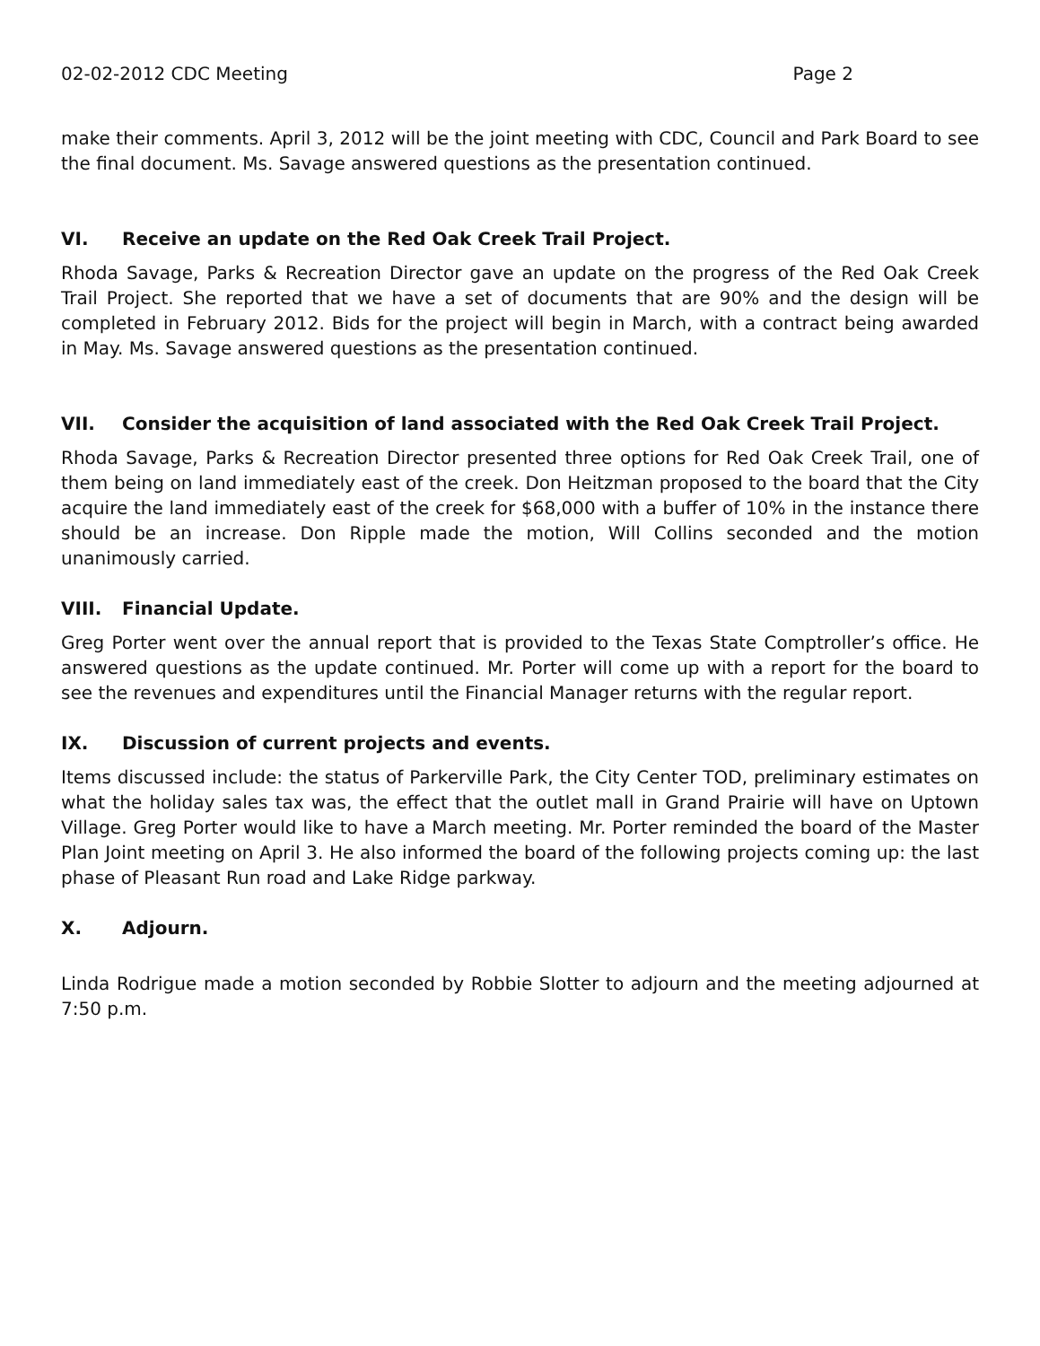02-02-2012 CDC Meeting Page 2
make their comments. April 3, 2012 will be the joint meeting with CDC, Council and Park Board to see the final document. Ms. Savage answered questions as the presentation continued.
VI. Receive an update on the Red Oak Creek Trail Project.
Rhoda Savage, Parks & Recreation Director gave an update on the progress of the Red Oak Creek Trail Project. She reported that we have a set of documents that are 90% and the design will be completed in February 2012. Bids for the project will begin in March, with a contract being awarded in May. Ms. Savage answered questions as the presentation continued.
VII. Consider the acquisition of land associated with the Red Oak Creek Trail Project.
Rhoda Savage, Parks & Recreation Director presented three options for Red Oak Creek Trail, one of them being on land immediately east of the creek. Don Heitzman proposed to the board that the City acquire the land immediately east of the creek for $68,000 with a buffer of 10% in the instance there should be an increase. Don Ripple made the motion, Will Collins seconded and the motion unanimously carried.
VIII. Financial Update.
Greg Porter went over the annual report that is provided to the Texas State Comptroller’s office. He answered questions as the update continued. Mr. Porter will come up with a report for the board to see the revenues and expenditures until the Financial Manager returns with the regular report.
IX. Discussion of current projects and events.
Items discussed include: the status of Parkerville Park, the City Center TOD, preliminary estimates on what the holiday sales tax was, the effect that the outlet mall in Grand Prairie will have on Uptown Village. Greg Porter would like to have a March meeting. Mr. Porter reminded the board of the Master Plan Joint meeting on April 3. He also informed the board of the following projects coming up: the last phase of Pleasant Run road and Lake Ridge parkway.
X. Adjourn.
Linda Rodrigue made a motion seconded by Robbie Slotter to adjourn and the meeting adjourned at 7:50 p.m.